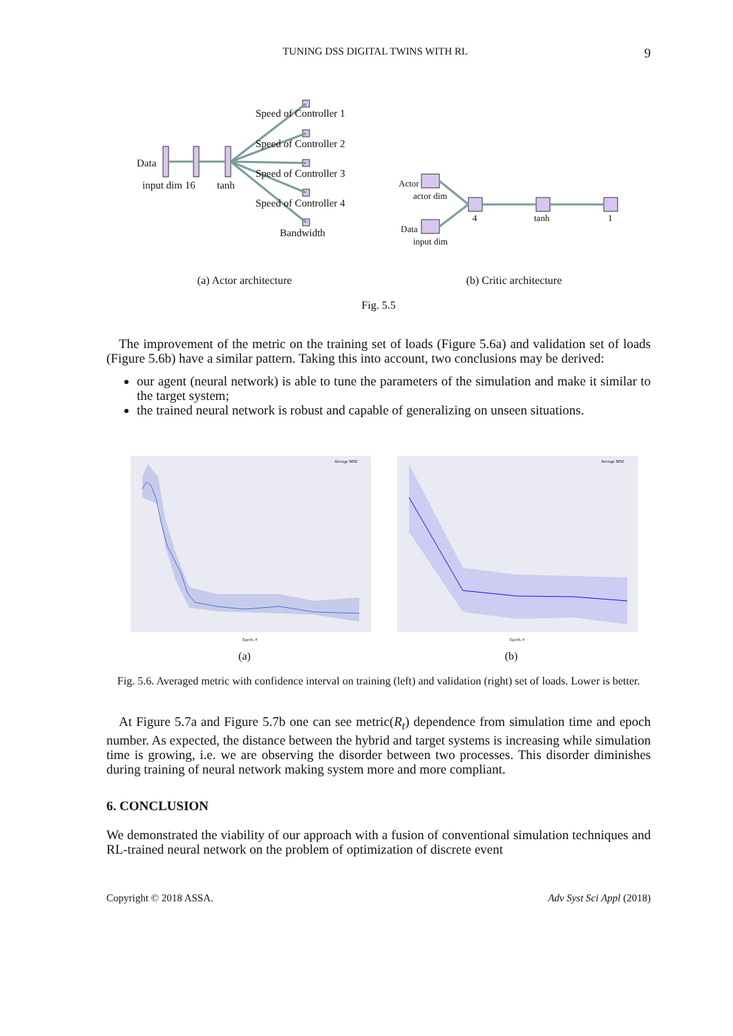TUNING DSS DIGITAL TWINS WITH RL 9
Data
input dim 16 tanh
Speed of Controller 1
Speed of Controller 2
Speed of Controller 3
Speed of Controller 4
Bandwidth
Actor
actor dim
Data
input dim
4 tanh 1
(a) Actor architecture
(b) Critic architecture
Fig. 5.5
The improvement of the metric on the training set of loads (Figure 5.6a) and validation set of loads (Figure 5.6b) have a similar pattern. Taking this into account, two conclusions may be derived:
our agent (neural network) is able to tune the parameters of the simulation and make it similar to the target system;
the trained neural network is robust and capable of generalizing on unseen situations.
Average MSE
Average MSE
Epoch, #
Epoch, #
(a) (b)
Fig. 5.6. Averaged metric with confidence interval on training (left) and validation (right) set of loads. Lower is better.
At Figure 5.7a and Figure 5.7b one can see metric(R<sub>t</sub>) dependence from simulation time and epoch number. As expected, the distance between the hybrid and target systems is increasing while simulation time is growing, i.e. we are observing the disorder between two processes. This disorder diminishes during training of neural network making system more and more compliant.
6. CONCLUSION
We demonstrated the viability of our approach with a fusion of conventional simulation techniques and RL-trained neural network on the problem of optimization of discrete event
Copyright © 2018 ASSA. Adv Syst Sci Appl (2018)